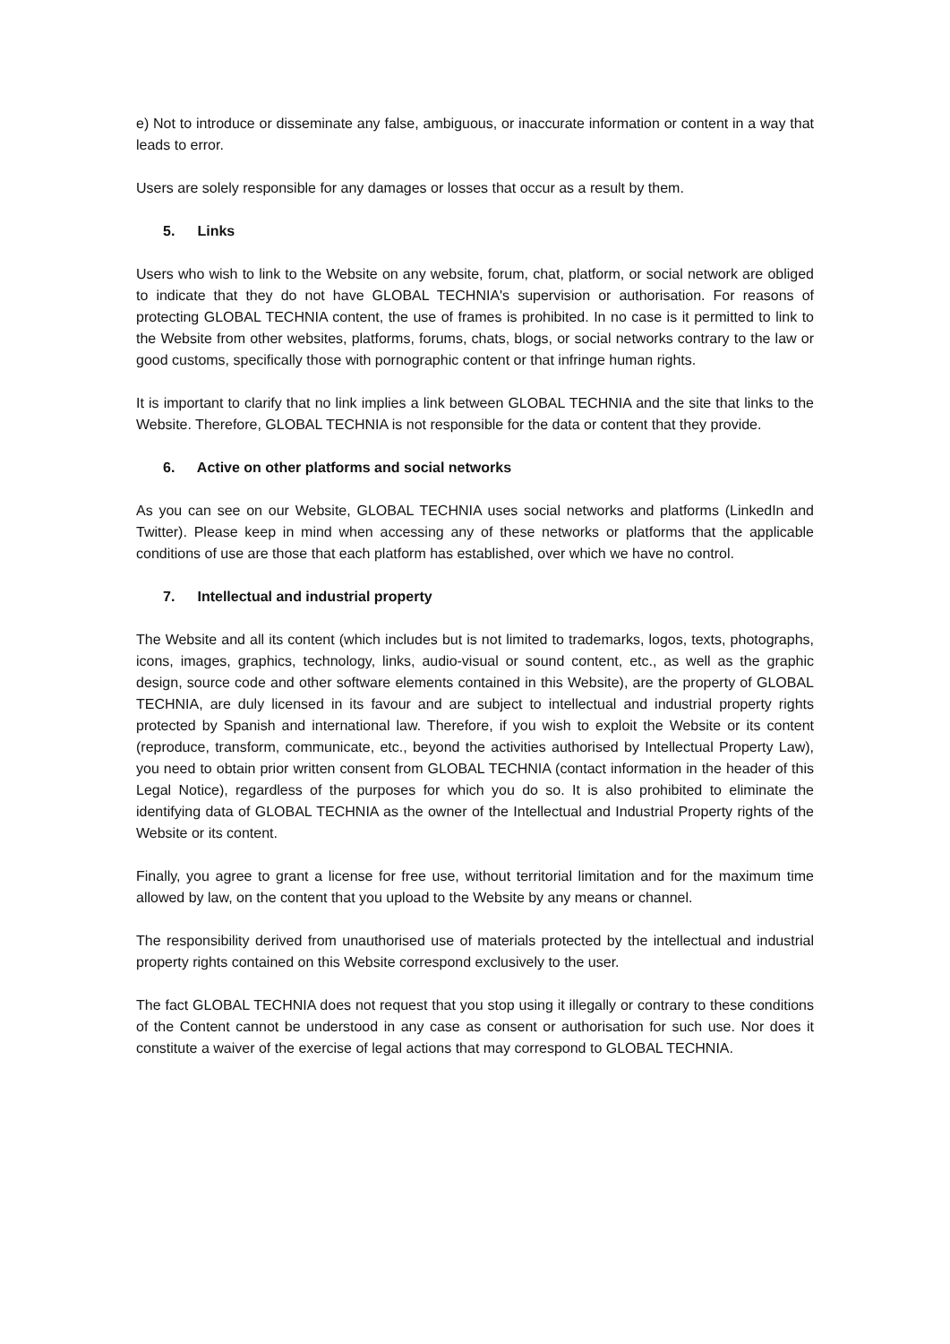e) Not to introduce or disseminate any false, ambiguous, or inaccurate information or content in a way that leads to error.
Users are solely responsible for any damages or losses that occur as a result by them.
5. Links
Users who wish to link to the Website on any website, forum, chat, platform, or social network are obliged to indicate that they do not have GLOBAL TECHNIA's supervision or authorisation. For reasons of protecting GLOBAL TECHNIA content, the use of frames is prohibited. In no case is it permitted to link to the Website from other websites, platforms, forums, chats, blogs, or social networks contrary to the law or good customs, specifically those with pornographic content or that infringe human rights.
It is important to clarify that no link implies a link between GLOBAL TECHNIA and the site that links to the Website. Therefore, GLOBAL TECHNIA is not responsible for the data or content that they provide.
6. Active on other platforms and social networks
As you can see on our Website, GLOBAL TECHNIA uses social networks and platforms (LinkedIn and Twitter). Please keep in mind when accessing any of these networks or platforms that the applicable conditions of use are those that each platform has established, over which we have no control.
7. Intellectual and industrial property
The Website and all its content (which includes but is not limited to trademarks, logos, texts, photographs, icons, images, graphics, technology, links, audio-visual or sound content, etc., as well as the graphic design, source code and other software elements contained in this Website), are the property of GLOBAL TECHNIA, are duly licensed in its favour and are subject to intellectual and industrial property rights protected by Spanish and international law. Therefore, if you wish to exploit the Website or its content (reproduce, transform, communicate, etc., beyond the activities authorised by Intellectual Property Law), you need to obtain prior written consent from GLOBAL TECHNIA (contact information in the header of this Legal Notice), regardless of the purposes for which you do so. It is also prohibited to eliminate the identifying data of GLOBAL TECHNIA as the owner of the Intellectual and Industrial Property rights of the Website or its content.
Finally, you agree to grant a license for free use, without territorial limitation and for the maximum time allowed by law, on the content that you upload to the Website by any means or channel.
The responsibility derived from unauthorised use of materials protected by the intellectual and industrial property rights contained on this Website correspond exclusively to the user.
The fact GLOBAL TECHNIA does not request that you stop using it illegally or contrary to these conditions of the Content cannot be understood in any case as consent or authorisation for such use. Nor does it constitute a waiver of the exercise of legal actions that may correspond to GLOBAL TECHNIA.